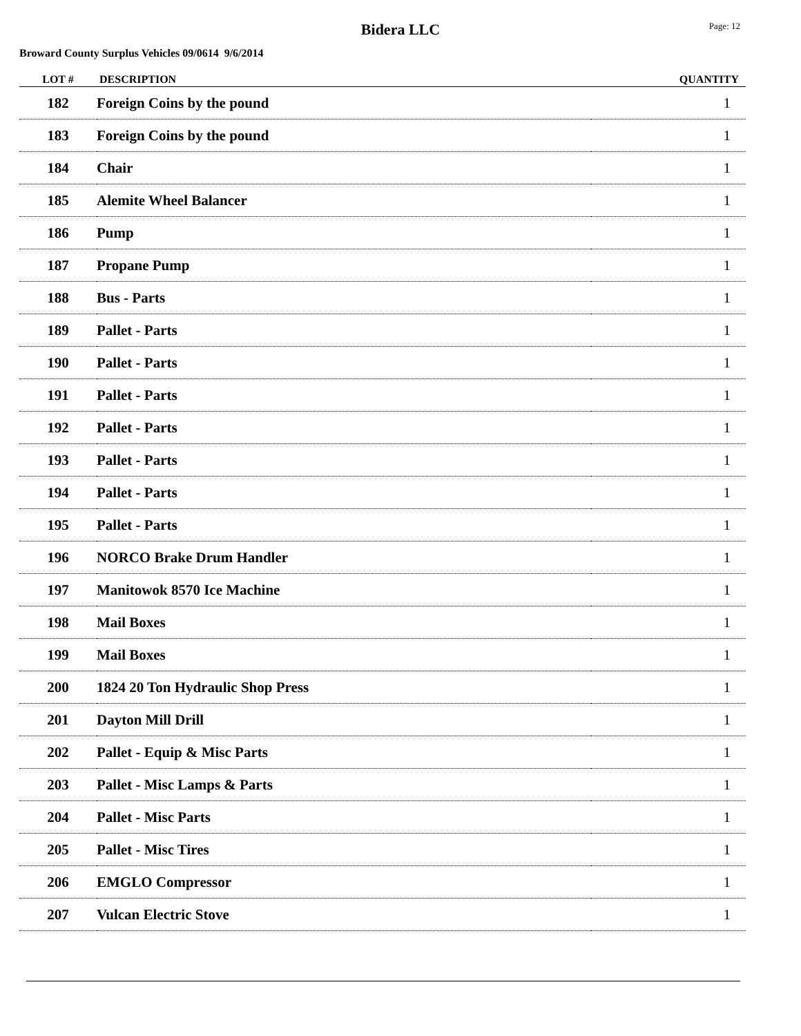Bidera LLC
Page: 12
Broward County Surplus Vehicles 09/0614 9/6/2014
| LOT # | DESCRIPTION | QUANTITY |
| --- | --- | --- |
| 182 | Foreign Coins by the pound | 1 |
| 183 | Foreign Coins by the pound | 1 |
| 184 | Chair | 1 |
| 185 | Alemite Wheel Balancer | 1 |
| 186 | Pump | 1 |
| 187 | Propane Pump | 1 |
| 188 | Bus - Parts | 1 |
| 189 | Pallet - Parts | 1 |
| 190 | Pallet - Parts | 1 |
| 191 | Pallet - Parts | 1 |
| 192 | Pallet - Parts | 1 |
| 193 | Pallet - Parts | 1 |
| 194 | Pallet - Parts | 1 |
| 195 | Pallet - Parts | 1 |
| 196 | NORCO Brake Drum Handler | 1 |
| 197 | Manitowok 8570 Ice Machine | 1 |
| 198 | Mail Boxes | 1 |
| 199 | Mail Boxes | 1 |
| 200 | 1824 20 Ton Hydraulic Shop Press | 1 |
| 201 | Dayton Mill Drill | 1 |
| 202 | Pallet - Equip & Misc Parts | 1 |
| 203 | Pallet - Misc Lamps & Parts | 1 |
| 204 | Pallet - Misc Parts | 1 |
| 205 | Pallet - Misc Tires | 1 |
| 206 | EMGLO Compressor | 1 |
| 207 | Vulcan Electric Stove | 1 |